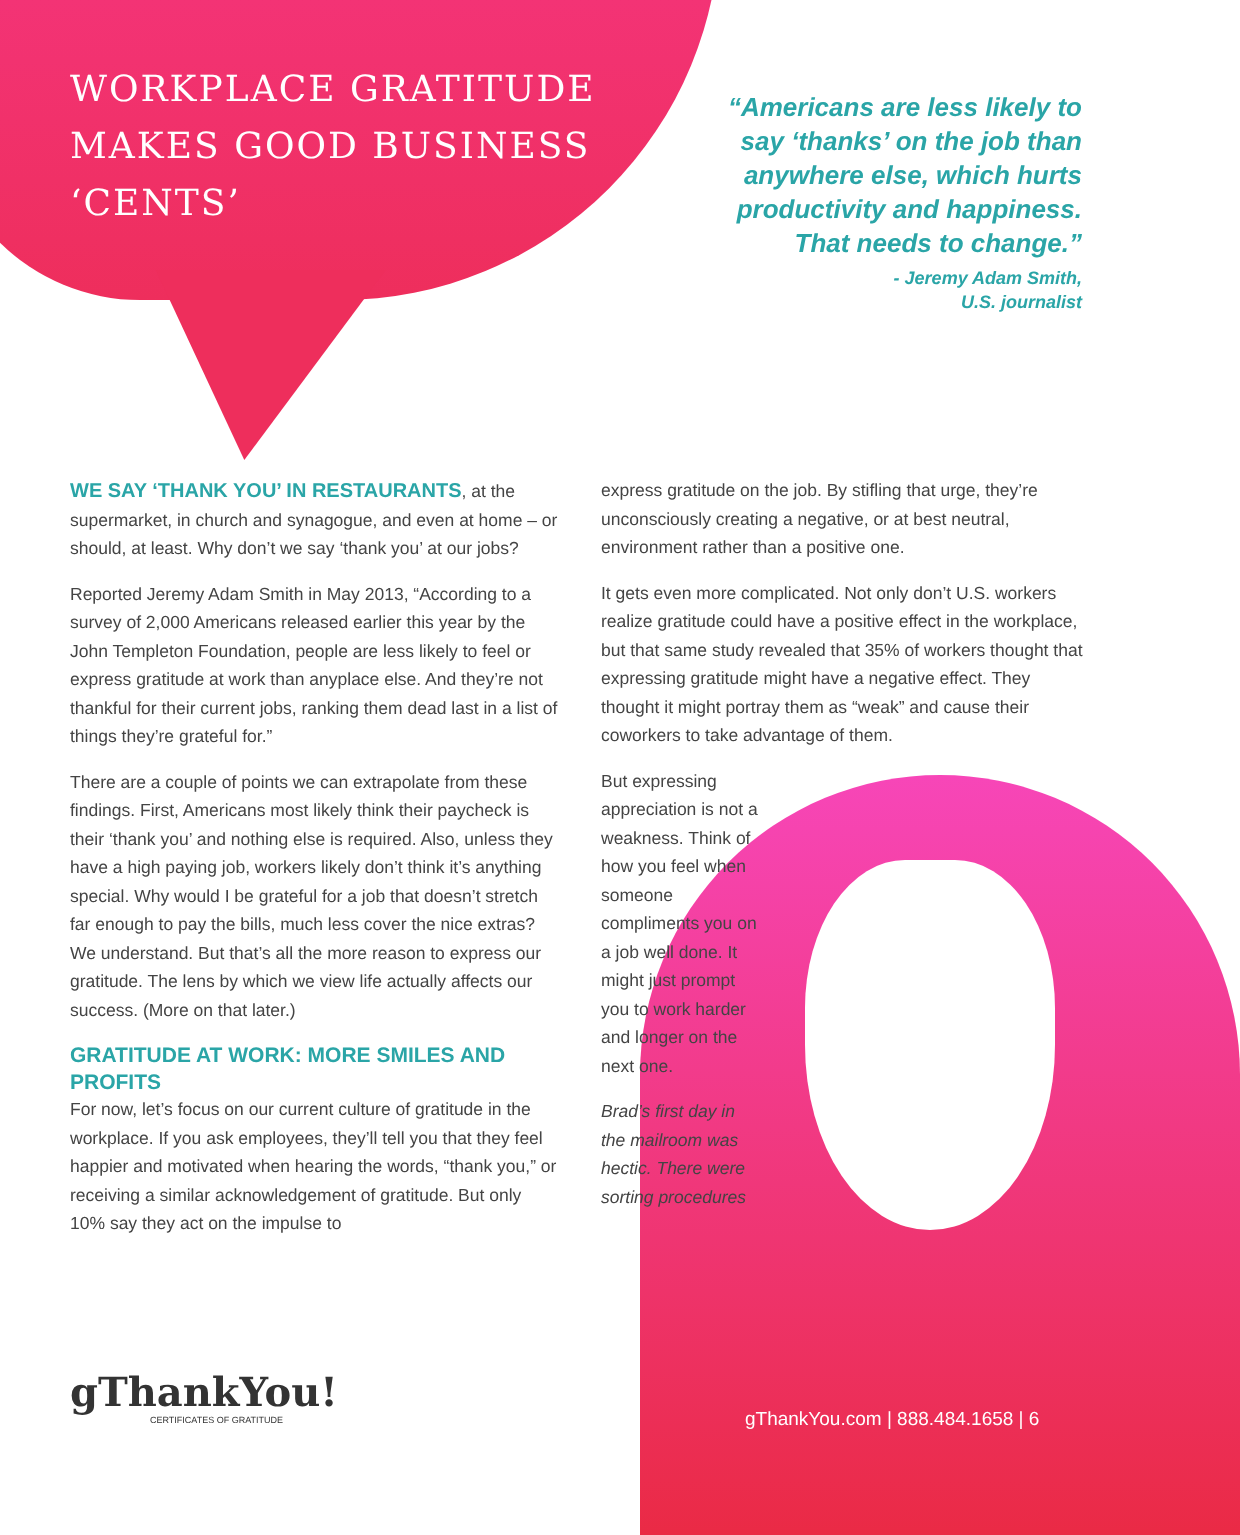WORKPLACE GRATITUDE
MAKES GOOD BUSINESS
‘CENTS’
“Americans are less likely to say ‘thanks’ on the job than anywhere else, which hurts productivity and happiness. That needs to change.”
- Jeremy Adam Smith,
U.S. journalist
WE SAY ‘THANK YOU’ IN RESTAURANTS, at the supermarket, in church and synagogue, and even at home – or should, at least. Why don’t we say ‘thank you’ at our jobs?
Reported Jeremy Adam Smith in May 2013, “According to a survey of 2,000 Americans released earlier this year by the John Templeton Foundation, people are less likely to feel or express gratitude at work than anyplace else. And they’re not thankful for their current jobs, ranking them dead last in a list of things they’re grateful for.”
There are a couple of points we can extrapolate from these findings. First, Americans most likely think their paycheck is their ‘thank you’ and nothing else is required. Also, unless they have a high paying job, workers likely don’t think it’s anything special. Why would I be grateful for a job that doesn’t stretch far enough to pay the bills, much less cover the nice extras? We understand. But that’s all the more reason to express our gratitude. The lens by which we view life actually affects our success. (More on that later.)
GRATITUDE AT WORK: MORE SMILES AND PROFITS
For now, let’s focus on our current culture of gratitude in the workplace. If you ask employees, they’ll tell you that they feel happier and motivated when hearing the words, “thank you,” or receiving a similar acknowledgement of gratitude. But only 10% say they act on the impulse to
express gratitude on the job. By stifling that urge, they’re unconsciously creating a negative, or at best neutral, environment rather than a positive one.
It gets even more complicated. Not only don’t U.S. workers realize gratitude could have a positive effect in the workplace, but that same study revealed that 35% of workers thought that expressing gratitude might have a negative effect. They thought it might portray them as “weak” and cause their coworkers to take advantage of them.
But expressing appreciation is not a weakness. Think of how you feel when someone compliments you on a job well done. It might just prompt you to work harder and longer on the next one.
Brad’s first day in the mailroom was hectic. There were sorting procedures
gThankYou!
CERTIFICATES OF GRATITUDE
gThankYou.com | 888.484.1658 | 6